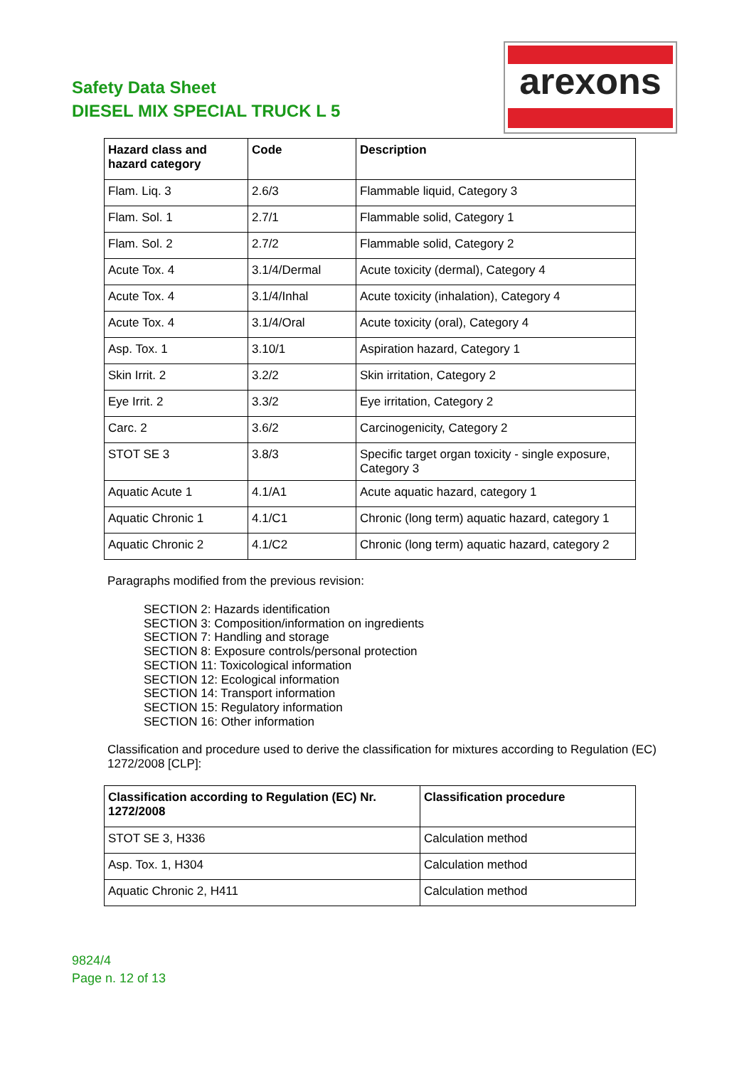Safety Data Sheet
DIESEL MIX SPECIAL TRUCK L 5
arexons
| Hazard class and hazard category | Code | Description |
| --- | --- | --- |
| Flam. Liq. 3 | 2.6/3 | Flammable liquid, Category 3 |
| Flam. Sol. 1 | 2.7/1 | Flammable solid, Category 1 |
| Flam. Sol. 2 | 2.7/2 | Flammable solid, Category 2 |
| Acute Tox. 4 | 3.1/4/Dermal | Acute toxicity (dermal), Category 4 |
| Acute Tox. 4 | 3.1/4/Inhal | Acute toxicity (inhalation), Category 4 |
| Acute Tox. 4 | 3.1/4/Oral | Acute toxicity (oral), Category 4 |
| Asp. Tox. 1 | 3.10/1 | Aspiration hazard, Category 1 |
| Skin Irrit. 2 | 3.2/2 | Skin irritation, Category 2 |
| Eye Irrit. 2 | 3.3/2 | Eye irritation, Category 2 |
| Carc. 2 | 3.6/2 | Carcinogenicity, Category 2 |
| STOT SE 3 | 3.8/3 | Specific target organ toxicity - single exposure, Category 3 |
| Aquatic Acute 1 | 4.1/A1 | Acute aquatic hazard, category 1 |
| Aquatic Chronic 1 | 4.1/C1 | Chronic (long term) aquatic hazard, category 1 |
| Aquatic Chronic 2 | 4.1/C2 | Chronic (long term) aquatic hazard, category 2 |
Paragraphs modified from the previous revision:
SECTION 2: Hazards identification
SECTION 3: Composition/information on ingredients
SECTION 7: Handling and storage
SECTION 8: Exposure controls/personal protection
SECTION 11: Toxicological information
SECTION 12: Ecological information
SECTION 14: Transport information
SECTION 15: Regulatory information
SECTION 16: Other information
Classification and procedure used to derive the classification for mixtures according to Regulation (EC) 1272/2008 [CLP]:
| Classification according to Regulation (EC) Nr. 1272/2008 | Classification procedure |
| --- | --- |
| STOT SE 3, H336 | Calculation method |
| Asp. Tox. 1, H304 | Calculation method |
| Aquatic Chronic 2, H411 | Calculation method |
9824/4
Page n. 12 of 13